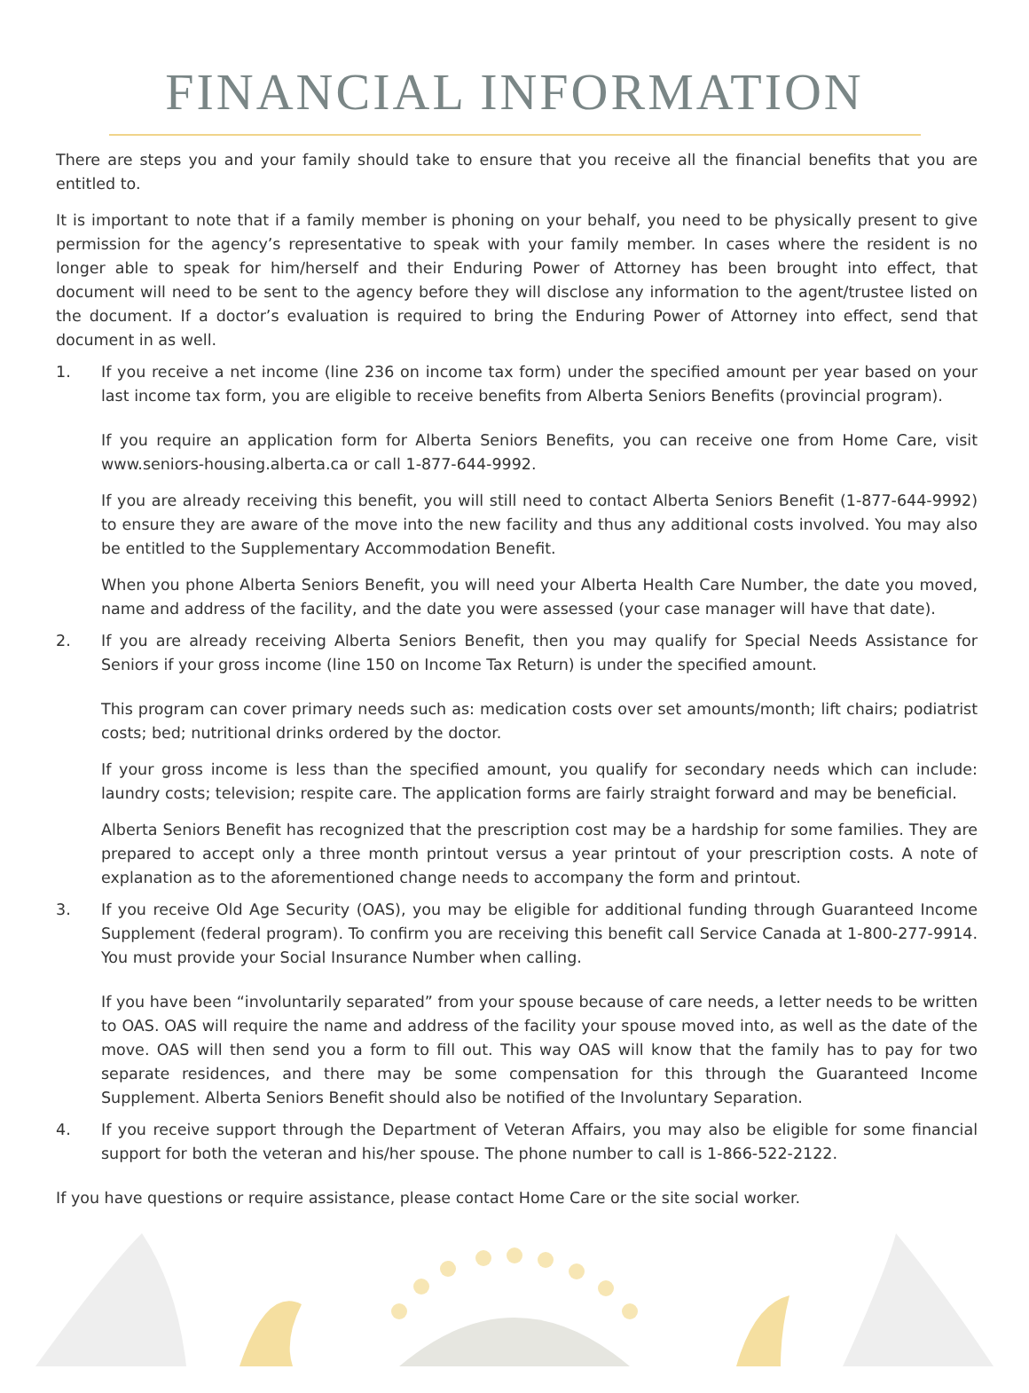FINANCIAL INFORMATION
There are steps you and your family should take to ensure that you receive all the financial benefits that you are entitled to.
It is important to note that if a family member is phoning on your behalf, you need to be physically present to give permission for the agency’s representative to speak with your family member. In cases where the resident is no longer able to speak for him/herself and their Enduring Power of Attorney has been brought into effect, that document will need to be sent to the agency before they will disclose any information to the agent/trustee listed on the document. If a doctor’s evaluation is required to bring the Enduring Power of Attorney into effect, send that document in as well.
1. If you receive a net income (line 236 on income tax form) under the specified amount per year based on your last income tax form, you are eligible to receive benefits from Alberta Seniors Benefits (provincial program).
If you require an application form for Alberta Seniors Benefits, you can receive one from Home Care, visit www.seniors-housing.alberta.ca or call 1-877-644-9992.
If you are already receiving this benefit, you will still need to contact Alberta Seniors Benefit (1-877-644-9992) to ensure they are aware of the move into the new facility and thus any additional costs involved. You may also be entitled to the Supplementary Accommodation Benefit.
When you phone Alberta Seniors Benefit, you will need your Alberta Health Care Number, the date you moved, name and address of the facility, and the date you were assessed (your case manager will have that date).
2. If you are already receiving Alberta Seniors Benefit, then you may qualify for Special Needs Assistance for Seniors if your gross income (line 150 on Income Tax Return) is under the specified amount.
This program can cover primary needs such as: medication costs over set amounts/month; lift chairs; podiatrist costs; bed; nutritional drinks ordered by the doctor.
If your gross income is less than the specified amount, you qualify for secondary needs which can include: laundry costs; television; respite care. The application forms are fairly straight forward and may be beneficial.
Alberta Seniors Benefit has recognized that the prescription cost may be a hardship for some families. They are prepared to accept only a three month printout versus a year printout of your prescription costs. A note of explanation as to the aforementioned change needs to accompany the form and printout.
3. If you receive Old Age Security (OAS), you may be eligible for additional funding through Guaranteed Income Supplement (federal program). To confirm you are receiving this benefit call Service Canada at 1-800-277-9914. You must provide your Social Insurance Number when calling.
If you have been “involuntarily separated” from your spouse because of care needs, a letter needs to be written to OAS. OAS will require the name and address of the facility your spouse moved into, as well as the date of the move. OAS will then send you a form to fill out. This way OAS will know that the family has to pay for two separate residences, and there may be some compensation for this through the Guaranteed Income Supplement. Alberta Seniors Benefit should also be notified of the Involuntary Separation.
4. If you receive support through the Department of Veteran Affairs, you may also be eligible for some financial support for both the veteran and his/her spouse. The phone number to call is 1-866-522-2122.
If you have questions or require assistance, please contact Home Care or the site social worker.